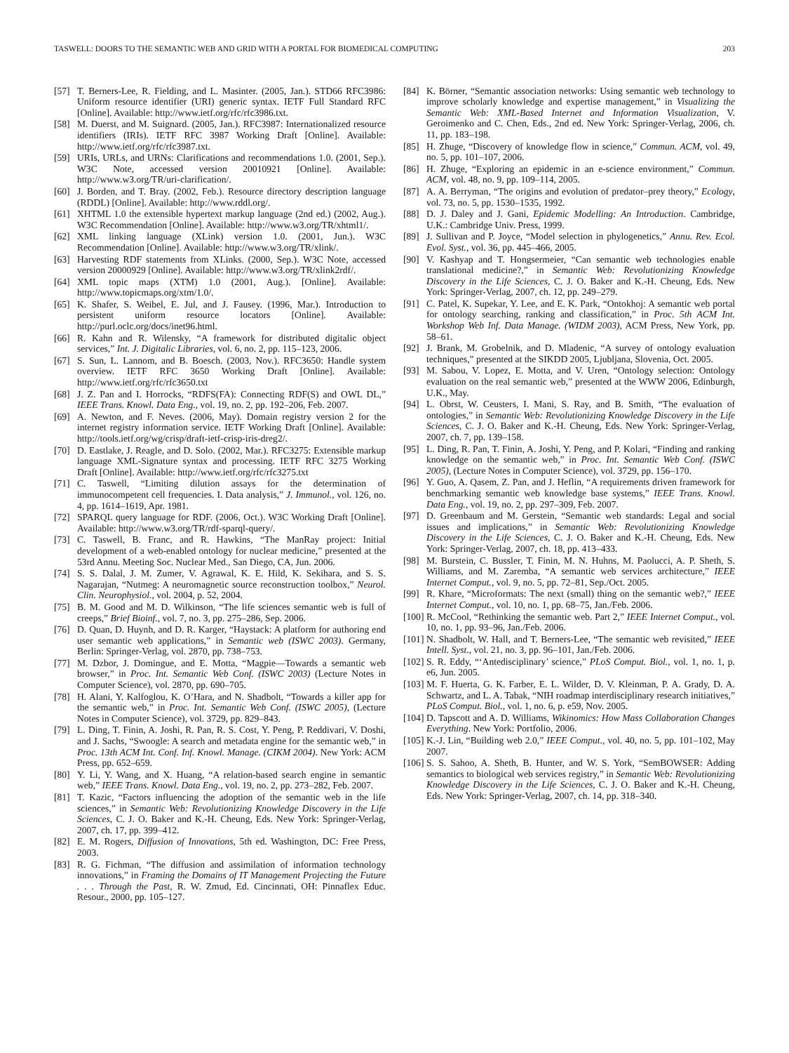TASWELL: DOORS TO THE SEMANTIC WEB AND GRID WITH A PORTAL FOR BIOMEDICAL COMPUTING 203
[57] T. Berners-Lee, R. Fielding, and L. Masinter. (2005, Jan.). STD66 RFC3986: Uniform resource identifier (URI) generic syntax. IETF Full Standard RFC [Online]. Available: http://www.ietf.org/rfc/rfc3986.txt.
[58] M. Duerst, and M. Suignard. (2005, Jan.). RFC3987: Internationalized resource identifiers (IRIs). IETF RFC 3987 Working Draft [Online]. Available: http://www.ietf.org/rfc/rfc3987.txt.
[59] URIs, URLs, and URNs: Clarifications and recommendations 1.0. (2001, Sep.). W3C Note, accessed version 20010921 [Online]. Available: http://www.w3.org/TR/uri-clarification/.
[60] J. Borden, and T. Bray. (2002, Feb.). Resource directory description language (RDDL) [Online]. Available: http://www.rddl.org/.
[61] XHTML 1.0 the extensible hypertext markup language (2nd ed.) (2002, Aug.). W3C Recommendation [Online]. Available: http://www.w3.org/TR/xhtml1/.
[62] XML linking language (XLink) version 1.0. (2001, Jun.). W3C Recommendation [Online]. Available: http://www.w3.org/TR/xlink/.
[63] Harvesting RDF statements from XLinks. (2000, Sep.). W3C Note, accessed version 20000929 [Online]. Available: http://www.w3.org/TR/xlink2rdf/.
[64] XML topic maps (XTM) 1.0 (2001, Aug.). [Online]. Available: http://www.topicmaps.org/xtm/1.0/.
[65] K. Shafer, S. Weibel, E. Jul, and J. Fausey. (1996, Mar.). Introduction to persistent uniform resource locators [Online]. Available: http://purl.oclc.org/docs/inet96.html.
[66] R. Kahn and R. Wilensky, “A framework for distributed digitalic object services,” Int. J. Digitalic Libraries, vol. 6, no. 2, pp. 115–123, 2006.
[67] S. Sun, L. Lannom, and B. Boesch. (2003, Nov.). RFC3650: Handle system overview. IETF RFC 3650 Working Draft [Online]. Available: http://www.ietf.org/rfc/rfc3650.txt
[68] J. Z. Pan and I. Horrocks, “RDFS(FA): Connecting RDF(S) and OWL DL,” IEEE Trans. Knowl. Data Eng., vol. 19, no. 2, pp. 192–206, Feb. 2007.
[69] A. Newton, and F. Neves. (2006, May). Domain registry version 2 for the internet registry information service. IETF Working Draft [Online]. Available: http://tools.ietf.org/wg/crisp/draft-ietf-crisp-iris-dreg2/.
[70] D. Eastlake, J. Reagle, and D. Solo. (2002, Mar.). RFC3275: Extensible markup language XML-Signature syntax and processing. IETF RFC 3275 Working Draft [Online]. Available: http://www.ietf.org/rfc/rfc3275.txt
[71] C. Taswell, “Limiting dilution assays for the determination of immunocompetent cell frequencies. I. Data analysis,” J. Immunol., vol. 126, no. 4, pp. 1614–1619, Apr. 1981.
[72] SPARQL query language for RDF. (2006, Oct.). W3C Working Draft [Online]. Available: http://www.w3.org/TR/rdf-sparql-query/.
[73] C. Taswell, B. Franc, and R. Hawkins, “The ManRay project: Initial development of a web-enabled ontology for nuclear medicine,” presented at the 53rd Annu. Meeting Soc. Nuclear Med., San Diego, CA, Jun. 2006.
[74] S. S. Dalal, J. M. Zumer, V. Agrawal, K. E. Hild, K. Sekihara, and S. S. Nagarajan, “Nutmeg: A neuromagnetic source reconstruction toolbox,” Neurol. Clin. Neurophysiol., vol. 2004, p. 52, 2004.
[75] B. M. Good and M. D. Wilkinson, “The life sciences semantic web is full of creeps,” Brief Bioinf., vol. 7, no. 3, pp. 275–286, Sep. 2006.
[76] D. Quan, D. Huynh, and D. R. Karger, “Haystack: A platform for authoring end user semantic web applications,” in Semantic web (ISWC 2003). Germany, Berlin: Springer-Verlag, vol. 2870, pp. 738–753.
[77] M. Dzbor, J. Domingue, and E. Motta, “Magpie—Towards a semantic web browser,” in Proc. Int. Semantic Web Conf. (ISWC 2003) (Lecture Notes in Computer Science), vol. 2870, pp. 690–705.
[78] H. Alani, Y. Kalfoglou, K. O’Hara, and N. Shadbolt, “Towards a killer app for the semantic web,” in Proc. Int. Semantic Web Conf. (ISWC 2005), (Lecture Notes in Computer Science), vol. 3729, pp. 829–843.
[79] L. Ding, T. Finin, A. Joshi, R. Pan, R. S. Cost, Y. Peng, P. Reddivari, V. Doshi, and J. Sachs, “Swoogle: A search and metadata engine for the semantic web,” in Proc. 13th ACM Int. Conf. Inf. Knowl. Manage. (CIKM 2004). New York: ACM Press, pp. 652–659.
[80] Y. Li, Y. Wang, and X. Huang, “A relation-based search engine in semantic web,” IEEE Trans. Knowl. Data Eng., vol. 19, no. 2, pp. 273–282, Feb. 2007.
[81] T. Kazic, “Factors influencing the adoption of the semantic web in the life sciences,” in Semantic Web: Revolutionizing Knowledge Discovery in the Life Sciences, C. J. O. Baker and K.-H. Cheung, Eds. New York: Springer-Verlag, 2007, ch. 17, pp. 399–412.
[82] E. M. Rogers, Diffusion of Innovations, 5th ed. Washington, DC: Free Press, 2003.
[83] R. G. Fichman, “The diffusion and assimilation of information technology innovations,” in Framing the Domains of IT Management Projecting the Future . . . Through the Past, R. W. Zmud, Ed. Cincinnati, OH: Pinnaflex Educ. Resour., 2000, pp. 105–127.
[84] K. Börner, “Semantic association networks: Using semantic web technology to improve scholarly knowledge and expertise management,” in Visualizing the Semantic Web: XML-Based Internet and Information Visualization, V. Geroimenko and C. Chen, Eds., 2nd ed. New York: Springer-Verlag, 2006, ch. 11, pp. 183–198.
[85] H. Zhuge, “Discovery of knowledge flow in science,” Commun. ACM, vol. 49, no. 5, pp. 101–107, 2006.
[86] H. Zhuge, “Exploring an epidemic in an e-science environment,” Commun. ACM, vol. 48, no. 9, pp. 109–114, 2005.
[87] A. A. Berryman, “The origins and evolution of predator–prey theory,” Ecology, vol. 73, no. 5, pp. 1530–1535, 1992.
[88] D. J. Daley and J. Gani, Epidemic Modelling: An Introduction. Cambridge, U.K.: Cambridge Univ. Press, 1999.
[89] J. Sullivan and P. Joyce, “Model selection in phylogenetics,” Annu. Rev. Ecol. Evol. Syst., vol. 36, pp. 445–466, 2005.
[90] V. Kashyap and T. Hongsermeier, “Can semantic web technologies enable translational medicine?,” in Semantic Web: Revolutionizing Knowledge Discovery in the Life Sciences, C. J. O. Baker and K.-H. Cheung, Eds. New York: Springer-Verlag, 2007, ch. 12, pp. 249–279.
[91] C. Patel, K. Supekar, Y. Lee, and E. K. Park, “Ontokhoj: A semantic web portal for ontology searching, ranking and classification,” in Proc. 5th ACM Int. Workshop Web Inf. Data Manage. (WIDM 2003), ACM Press, New York, pp. 58–61.
[92] J. Brank, M. Grobelnik, and D. Mladenic, “A survey of ontology evaluation techniques,” presented at the SIKDD 2005, Ljubljana, Slovenia, Oct. 2005.
[93] M. Sabou, V. Lopez, E. Motta, and V. Uren, “Ontology selection: Ontology evaluation on the real semantic web,” presented at the WWW 2006, Edinburgh, U.K., May.
[94] L. Obrst, W. Ceusters, I. Mani, S. Ray, and B. Smith, “The evaluation of ontologies,” in Semantic Web: Revolutionizing Knowledge Discovery in the Life Sciences, C. J. O. Baker and K.-H. Cheung, Eds. New York: Springer-Verlag, 2007, ch. 7, pp. 139–158.
[95] L. Ding, R. Pan, T. Finin, A. Joshi, Y. Peng, and P. Kolari, “Finding and ranking knowledge on the semantic web,” in Proc. Int. Semantic Web Conf. (ISWC 2005), (Lecture Notes in Computer Science), vol. 3729, pp. 156–170.
[96] Y. Guo, A. Qasem, Z. Pan, and J. Heflin, “A requirements driven framework for benchmarking semantic web knowledge base systems,” IEEE Trans. Knowl. Data Eng., vol. 19, no. 2, pp. 297–309, Feb. 2007.
[97] D. Greenbaum and M. Gerstein, “Semantic web standards: Legal and social issues and implications,” in Semantic Web: Revolutionizing Knowledge Discovery in the Life Sciences, C. J. O. Baker and K.-H. Cheung, Eds. New York: Springer-Verlag, 2007, ch. 18, pp. 413–433.
[98] M. Burstein, C. Bussler, T. Finin, M. N. Huhns, M. Paolucci, A. P. Sheth, S. Williams, and M. Zaremba, “A semantic web services architecture,” IEEE Internet Comput., vol. 9, no. 5, pp. 72–81, Sep./Oct. 2005.
[99] R. Khare, “Microformats: The next (small) thing on the semantic web?,” IEEE Internet Comput., vol. 10, no. 1, pp. 68–75, Jan./Feb. 2006.
[100] R. McCool, “Rethinking the semantic web. Part 2,” IEEE Internet Comput., vol. 10, no. 1, pp. 93–96, Jan./Feb. 2006.
[101] N. Shadbolt, W. Hall, and T. Berners-Lee, “The semantic web revisited,” IEEE Intell. Syst., vol. 21, no. 3, pp. 96–101, Jan./Feb. 2006.
[102] S. R. Eddy, “‘Antedisciplinary’ science,” PLoS Comput. Biol., vol. 1, no. 1, p. e6, Jun. 2005.
[103] M. F. Huerta, G. K. Farber, E. L. Wilder, D. V. Kleinman, P. A. Grady, D. A. Schwartz, and L. A. Tabak, “NIH roadmap interdisciplinary research initiatives,” PLoS Comput. Biol., vol. 1, no. 6, p. e59, Nov. 2005.
[104] D. Tapscott and A. D. Williams, Wikinomics: How Mass Collaboration Changes Everything. New York: Portfolio, 2006.
[105] K.-J. Lin, “Building web 2.0,” IEEE Comput., vol. 40, no. 5, pp. 101–102, May 2007.
[106] S. S. Sahoo, A. Sheth, B. Hunter, and W. S. York, “SemBOWSER: Adding semantics to biological web services registry,” in Semantic Web: Revolutionizing Knowledge Discovery in the Life Sciences, C. J. O. Baker and K.-H. Cheung, Eds. New York: Springer-Verlag, 2007, ch. 14, pp. 318–340.